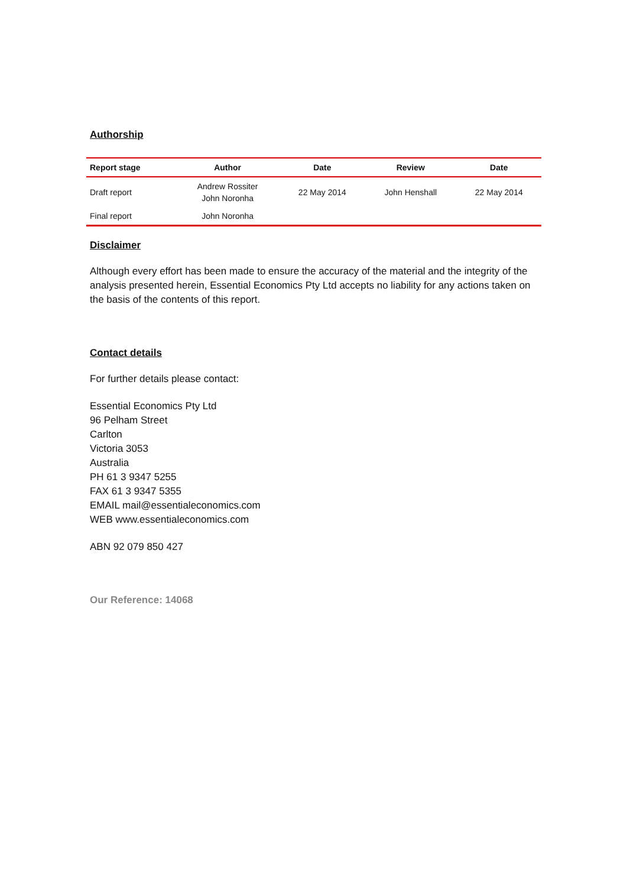Authorship
| Report stage | Author | Date | Review | Date |
| --- | --- | --- | --- | --- |
| Draft report | Andrew Rossiter John Noronha | 22 May 2014 | John Henshall | 22 May 2014 |
| Final report | John Noronha | | | |
Disclaimer
Although every effort has been made to ensure the accuracy of the material and the integrity of the analysis presented herein, Essential Economics Pty Ltd accepts no liability for any actions taken on the basis of the contents of this report.
Contact details
For further details please contact:
Essential Economics Pty Ltd
96 Pelham Street
Carlton
Victoria 3053
Australia
PH 61 3 9347 5255
FAX 61 3 9347 5355
EMAIL mail@essentialeconomics.com
WEB www.essentialeconomics.com
ABN 92 079 850 427
Our Reference: 14068